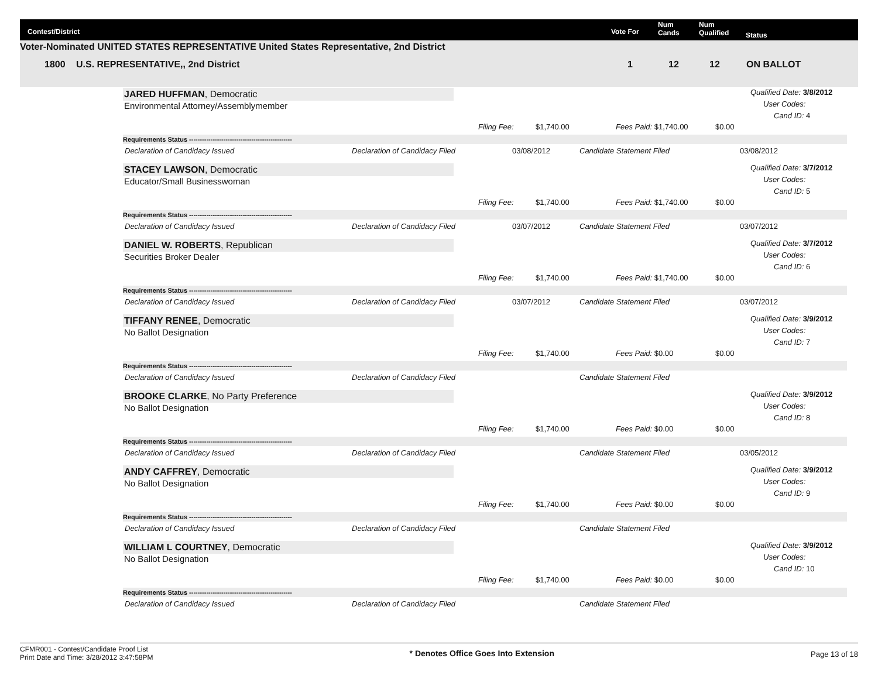Contest/District Vote For
Num
Cands
Num
Qualified Status
Voter-Nominated UNITED STATES REPRESENTATIVE United States Representative, 2nd District
1800 U.S. REPRESENTATIVE,, 2nd District 1 12 12 ON BALLOT
JARED HUFFMAN, Democratic
Environmental Attorney/Assemblymember
Qualified Date: 3/8/2012
User Codes:
Cand ID: 4
Filing Fee: $1,740.00 Fees Paid: $1,740.00 $0.00
Requirements Status ------------------------------------------------
Declaration of Candidacy Issued Declaration of Candidacy Filed 03/08/2012 Candidate Statement Filed 03/08/2012
STACEY LAWSON, Democratic
Educator/Small Businesswoman
Qualified Date: 3/7/2012
User Codes:
Cand ID: 5
Filing Fee: $1,740.00 Fees Paid: $1,740.00 $0.00
Requirements Status ------------------------------------------------
Declaration of Candidacy Issued Declaration of Candidacy Filed 03/07/2012 Candidate Statement Filed 03/07/2012
DANIEL W. ROBERTS, Republican
Securities Broker Dealer
Qualified Date: 3/7/2012
User Codes:
Cand ID: 6
Filing Fee: $1,740.00 Fees Paid: $1,740.00 $0.00
Requirements Status ------------------------------------------------
Declaration of Candidacy Issued Declaration of Candidacy Filed 03/07/2012 Candidate Statement Filed 03/07/2012
TIFFANY RENEE, Democratic
No Ballot Designation
Qualified Date: 3/9/2012
User Codes:
Cand ID: 7
Filing Fee: $1,740.00 Fees Paid: $0.00 $0.00
Requirements Status ------------------------------------------------
Declaration of Candidacy Issued Declaration of Candidacy Filed Candidate Statement Filed
BROOKE CLARKE, No Party Preference
No Ballot Designation
Qualified Date: 3/9/2012
User Codes:
Cand ID: 8
Filing Fee: $1,740.00 Fees Paid: $0.00 $0.00
Requirements Status ------------------------------------------------
Declaration of Candidacy Issued Declaration of Candidacy Filed Candidate Statement Filed 03/05/2012
ANDY CAFFREY, Democratic
No Ballot Designation
Qualified Date: 3/9/2012
User Codes:
Cand ID: 9
Filing Fee: $1,740.00 Fees Paid: $0.00 $0.00
Requirements Status ------------------------------------------------
Declaration of Candidacy Issued Declaration of Candidacy Filed Candidate Statement Filed
WILLIAM L COURTNEY, Democratic
No Ballot Designation
Qualified Date: 3/9/2012
User Codes:
Cand ID: 10
Filing Fee: $1,740.00 Fees Paid: $0.00 $0.00
Requirements Status ------------------------------------------------
Declaration of Candidacy Issued Declaration of Candidacy Filed Candidate Statement Filed
CFMR001 - Contest/Candidate Proof List
Print Date and Time: 3/28/2012 3:47:58PM
* Denotes Office Goes Into Extension
Page 13 of 18